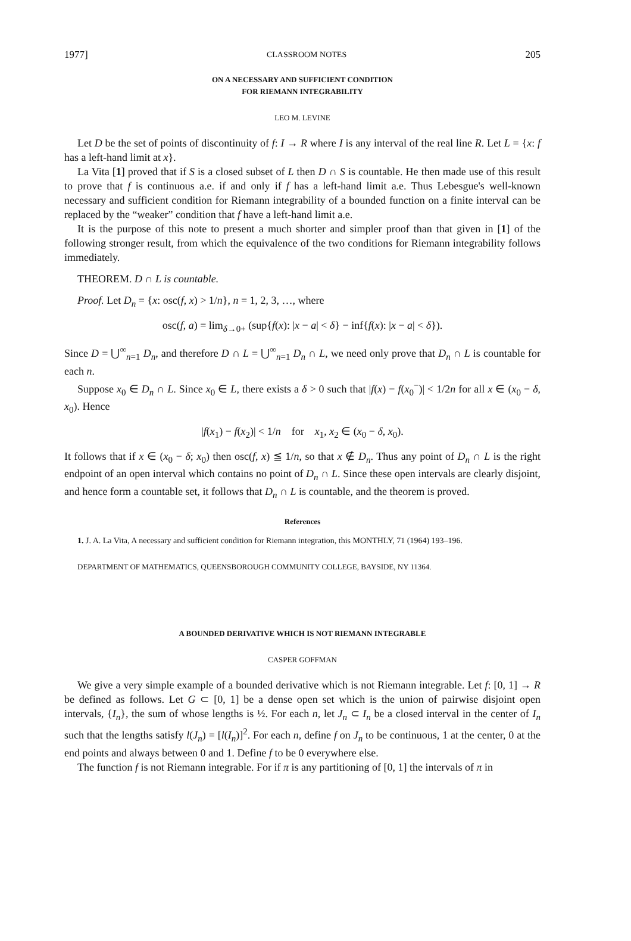1977] CLASSROOM NOTES 205
ON A NECESSARY AND SUFFICIENT CONDITION
FOR RIEMANN INTEGRABILITY
LEO M. LEVINE
Let D be the set of points of discontinuity of f: I → R where I is any interval of the real line R. Let L = {x: f has a left-hand limit at x}.
La Vita [1] proved that if S is a closed subset of L then D ∩ S is countable. He then made use of this result to prove that f is continuous a.e. if and only if f has a left-hand limit a.e. Thus Lebesgue's well-known necessary and sufficient condition for Riemann integrability of a bounded function on a finite interval can be replaced by the “weaker” condition that f have a left-hand limit a.e.
It is the purpose of this note to present a much shorter and simpler proof than that given in [1] of the following stronger result, from which the equivalence of the two conditions for Riemann integrability follows immediately.
THEOREM. D ∩ L is countable.
Proof. Let D<sub>n</sub> = {x: osc(f, x) > 1/n}, n = 1, 2, 3, …, where
osc(f, a) = lim<sub>δ→0+</sub> (sup{f(x): |x − a| < δ} − inf{f(x): |x − a| < δ}).
Since D = ⋃<sup>∞</sup><sub>n=1</sub> D<sub>n</sub>, and therefore D ∩ L = ⋃<sup>∞</sup><sub>n=1</sub> D<sub>n</sub> ∩ L, we need only prove that D<sub>n</sub> ∩ L is countable for each n.
Suppose x<sub>0</sub> ∈ D<sub>n</sub> ∩ L. Since x<sub>0</sub> ∈ L, there exists a δ > 0 such that |f(x) − f(x<sub>0</sub><sup>−</sup>)| < 1/2n for all x ∈ (x<sub>0</sub> − δ, x<sub>0</sub>). Hence
|f(x<sub>1</sub>) − f(x<sub>2</sub>)| < 1/n for x<sub>1</sub>, x<sub>2</sub> ∈ (x<sub>0</sub> − δ, x<sub>0</sub>).
It follows that if x ∈ (x<sub>0</sub> − δ; x<sub>0</sub>) then osc(f, x) ≦ 1/n, so that x ∉ D<sub>n</sub>. Thus any point of D<sub>n</sub> ∩ L is the right endpoint of an open interval which contains no point of D<sub>n</sub> ∩ L. Since these open intervals are clearly disjoint, and hence form a countable set, it follows that D<sub>n</sub> ∩ L is countable, and the theorem is proved.
References
1. J. A. La Vita, A necessary and sufficient condition for Riemann integration, this MONTHLY, 71 (1964) 193–196.
DEPARTMENT OF MATHEMATICS, QUEENSBOROUGH COMMUNITY COLLEGE, BAYSIDE, NY 11364.
A BOUNDED DERIVATIVE WHICH IS NOT RIEMANN INTEGRABLE
CASPER GOFFMAN
We give a very simple example of a bounded derivative which is not Riemann integrable. Let f: [0, 1] → R be defined as follows. Let G ⊂ [0, 1] be a dense open set which is the union of pairwise disjoint open intervals, {I<sub>n</sub>}, the sum of whose lengths is ½. For each n, let J<sub>n</sub> ⊂ I<sub>n</sub> be a closed interval in the center of I<sub>n</sub> such that the lengths satisfy l(J<sub>n</sub>) = [l(I<sub>n</sub>)]<sup>2</sup>. For each n, define f on J<sub>n</sub> to be continuous, 1 at the center, 0 at the end points and always between 0 and 1. Define f to be 0 everywhere else.
The function f is not Riemann integrable. For if π is any partitioning of [0, 1] the intervals of π in